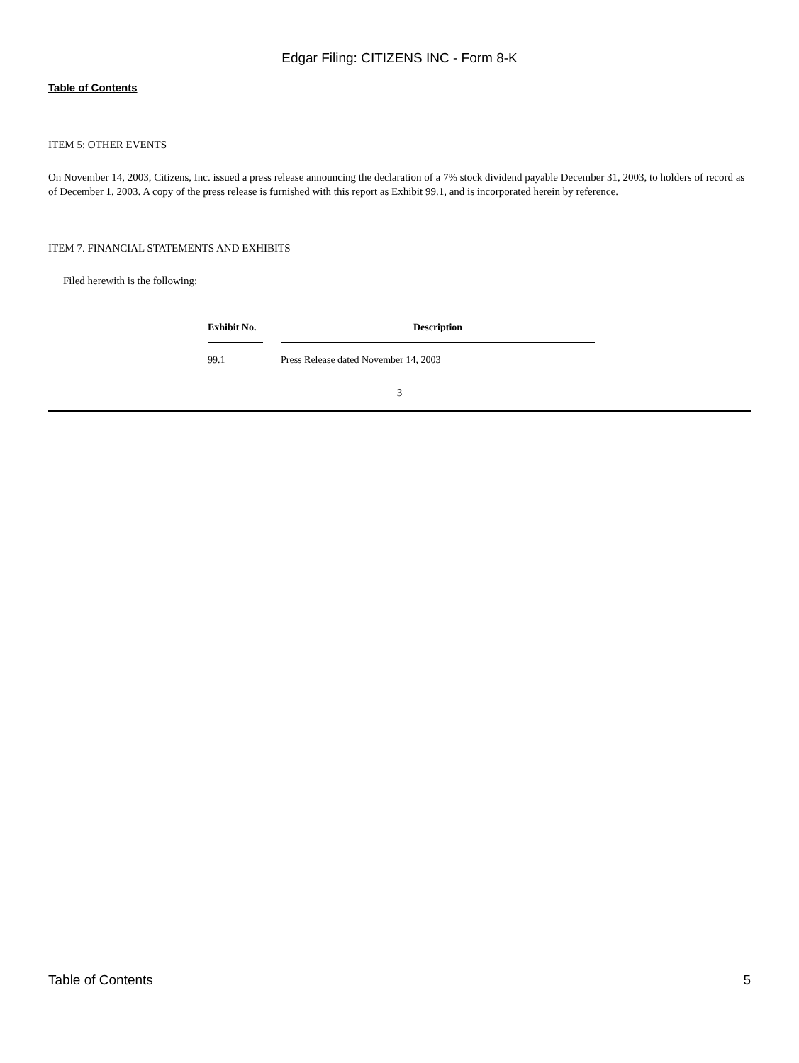Edgar Filing: CITIZENS INC - Form 8-K
Table of Contents
ITEM 5: OTHER EVENTS
On November 14, 2003, Citizens, Inc. issued a press release announcing the declaration of a 7% stock dividend payable December 31, 2003, to holders of record as of December 1, 2003. A copy of the press release is furnished with this report as Exhibit 99.1, and is incorporated herein by reference.
ITEM 7. FINANCIAL STATEMENTS AND EXHIBITS
Filed herewith is the following:
| Exhibit No. | Description |
| --- | --- |
| 99.1 | Press Release dated November 14, 2003 |
3
Table of Contents 5